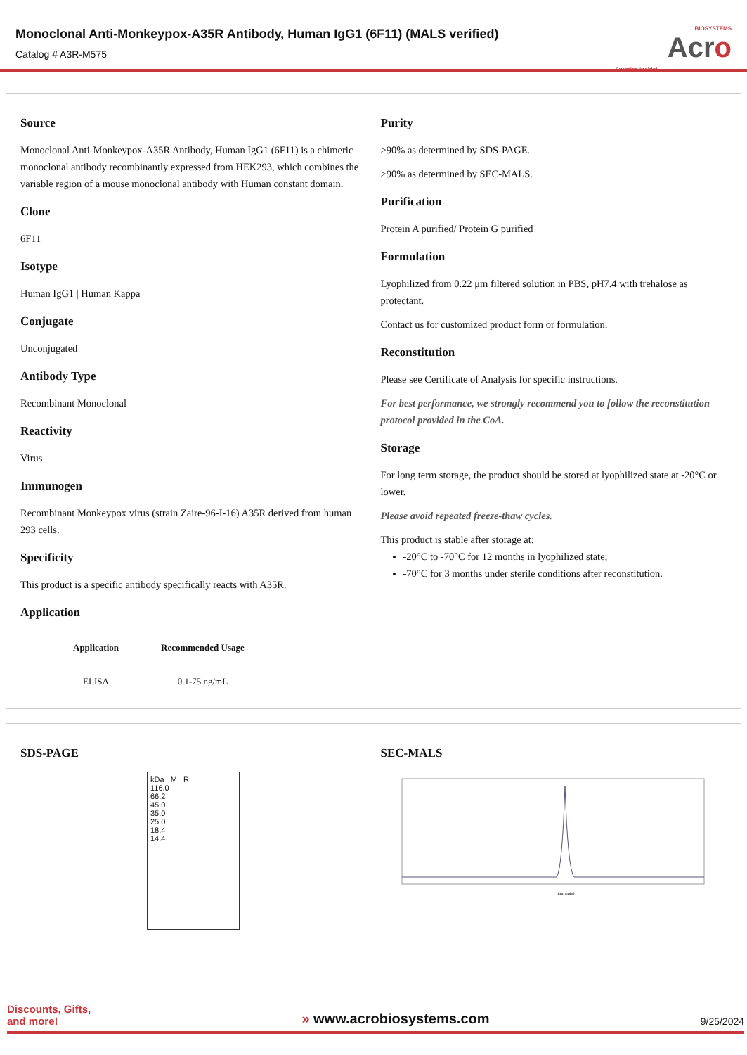Monoclonal Anti-Monkeypox-A35R Antibody, Human IgG1 (6F11) (MALS verified)
Catalog # A3R-M575
Surprise Inside!
BIOSYSTEMS
Acro
Source
Monoclonal Anti-Monkeypox-A35R Antibody, Human IgG1 (6F11) is a chimeric monoclonal antibody recombinantly expressed from HEK293, which combines the variable region of a mouse monoclonal antibody with Human constant domain.
Clone
6F11
Isotype
Human IgG1 | Human Kappa
Conjugate
Unconjugated
Antibody Type
Recombinant Monoclonal
Reactivity
Virus
Immunogen
Recombinant Monkeypox virus (strain Zaire-96-I-16) A35R derived from human 293 cells.
Specificity
This product is a specific antibody specifically reacts with A35R.
Application
| Application | Recommended Usage |
| --- | --- |
| ELISA | 0.1-75 ng/mL |
Purity
>90% as determined by SDS-PAGE.
>90% as determined by SEC-MALS.
Purification
Protein A purified/ Protein G purified
Formulation
Lyophilized from 0.22 μm filtered solution in PBS, pH7.4 with trehalose as protectant.
Contact us for customized product form or formulation.
Reconstitution
Please see Certificate of Analysis for specific instructions.
For best performance, we strongly recommend you to follow the reconstitution protocol provided in the CoA.
Storage
For long term storage, the product should be stored at lyophilized state at -20°C or lower.
Please avoid repeated freeze-thaw cycles.
This product is stable after storage at:
-20°C to -70°C for 12 months in lyophilized state;
-70°C for 3 months under sterile conditions after reconstitution.
SDS-PAGE
kDa M R
116.0
66.2
45.0
35.0
25.0
18.4
14.4
SEC-MALS
time (min)
Discounts, Gifts,
and more!
» www.acrobiosystems.com
9/25/2024